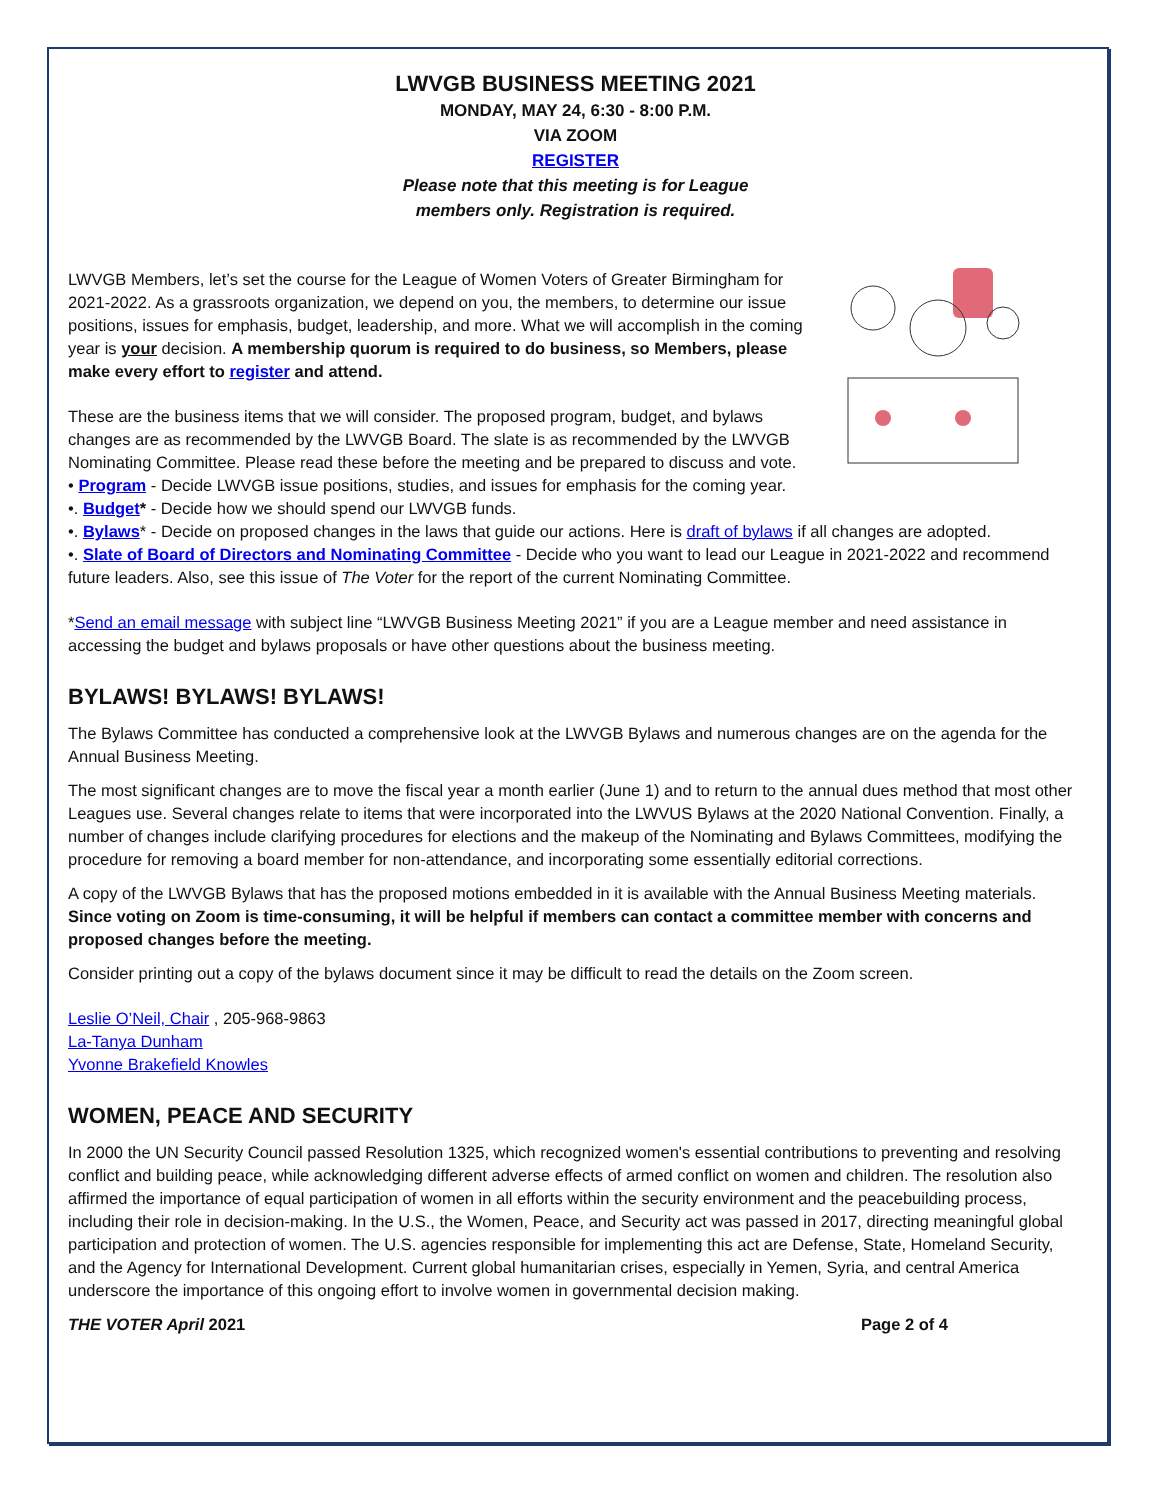LWVGB BUSINESS MEETING 2021
MONDAY, MAY 24, 6:30 - 8:00 P.M.
VIA ZOOM
REGISTER
Please note that this meeting is for League
members only. Registration is required.
LWVGB Members, let’s set the course for the League of Women Voters of Greater Birmingham for 2021-2022. As a grassroots organization, we depend on you, the members, to determine our issue positions, issues for emphasis, budget, leadership, and more. What we will accomplish in the coming year is your decision. A membership quorum is required to do business, so Members, please make every effort to register and attend.
These are the business items that we will consider. The proposed program, budget, and bylaws changes are as recommended by the LWVGB Board. The slate is as recommended by the LWVGB Nominating Committee. Please read these before the meeting and be prepared to discuss and vote.
• Program - Decide LWVGB issue positions, studies, and issues for emphasis for the coming year.
•. Budget* - Decide how we should spend our LWVGB funds.
•. Bylaws* - Decide on proposed changes in the laws that guide our actions. Here is draft of bylaws if all changes are adopted.
•. Slate of Board of Directors and Nominating Committee - Decide who you want to lead our League in 2021-2022 and recommend future leaders. Also, see this issue of The Voter for the report of the current Nominating Committee.
*Send an email message with subject line “LWVGB Business Meeting 2021” if you are a League member and need assistance in accessing the budget and bylaws proposals or have other questions about the business meeting.
BYLAWS! BYLAWS! BYLAWS!
The Bylaws Committee has conducted a comprehensive look at the LWVGB Bylaws and numerous changes are on the agenda for the Annual Business Meeting.
The most significant changes are to move the fiscal year a month earlier (June 1) and to return to the annual dues method that most other Leagues use. Several changes relate to items that were incorporated into the LWVUS Bylaws at the 2020 National Convention. Finally, a number of changes include clarifying procedures for elections and the makeup of the Nominating and Bylaws Committees, modifying the procedure for removing a board member for non-attendance, and incorporating some essentially editorial corrections.
A copy of the LWVGB Bylaws that has the proposed motions embedded in it is available with the Annual Business Meeting materials. Since voting on Zoom is time-consuming, it will be helpful if members can contact a committee member with concerns and proposed changes before the meeting.
Consider printing out a copy of the bylaws document since it may be difficult to read the details on the Zoom screen.
Leslie O’Neil, Chair , 205-968-9863
La-Tanya Dunham
Yvonne Brakefield Knowles
WOMEN, PEACE AND SECURITY
In 2000 the UN Security Council passed Resolution 1325, which recognized women's essential contributions to preventing and resolving conflict and building peace, while acknowledging different adverse effects of armed conflict on women and children. The resolution also affirmed the importance of equal participation of women in all efforts within the security environment and the peacebuilding process, including their role in decision-making. In the U.S., the Women, Peace, and Security act was passed in 2017, directing meaningful global participation and protection of women. The U.S. agencies responsible for implementing this act are Defense, State, Homeland Security, and the Agency for International Development. Current global humanitarian crises, especially in Yemen, Syria, and central America underscore the importance of this ongoing effort to involve women in governmental decision making.
THE VOTER April 2021 Page 2 of 4